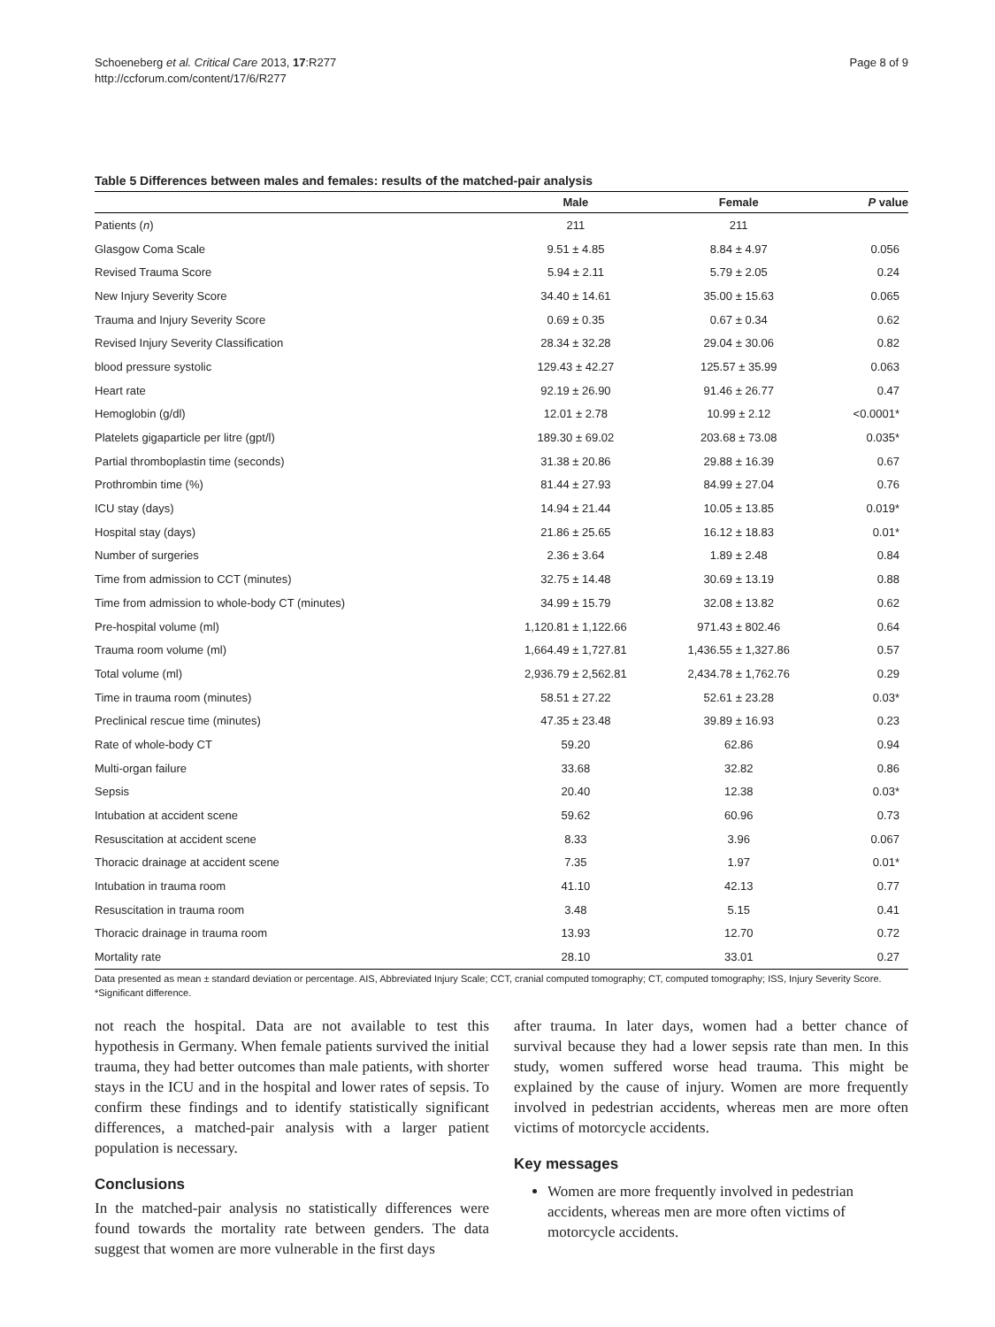Schoeneberg et al. Critical Care 2013, 17:R277
http://ccforum.com/content/17/6/R277
Page 8 of 9
Table 5 Differences between males and females: results of the matched-pair analysis
| | Male | Female | P value |
| --- | --- | --- | --- |
| Patients ( n ) | 211 | 211 | |
| Glasgow Coma Scale | 9.51 ± 4.85 | 8.84 ± 4.97 | 0.056 |
| Revised Trauma Score | 5.94 ± 2.11 | 5.79 ± 2.05 | 0.24 |
| New Injury Severity Score | 34.40 ± 14.61 | 35.00 ± 15.63 | 0.065 |
| Trauma and Injury Severity Score | 0.69 ± 0.35 | 0.67 ± 0.34 | 0.62 |
| Revised Injury Severity Classification | 28.34 ± 32.28 | 29.04 ± 30.06 | 0.82 |
| blood pressure systolic | 129.43 ± 42.27 | 125.57 ± 35.99 | 0.063 |
| Heart rate | 92.19 ± 26.90 | 91.46 ± 26.77 | 0.47 |
| Hemoglobin (g/dl) | 12.01 ± 2.78 | 10.99 ± 2.12 | <0.0001* |
| Platelets gigaparticle per litre (gpt/l) | 189.30 ± 69.02 | 203.68 ± 73.08 | 0.035* |
| Partial thromboplastin time (seconds) | 31.38 ± 20.86 | 29.88 ± 16.39 | 0.67 |
| Prothrombin time (%) | 81.44 ± 27.93 | 84.99 ± 27.04 | 0.76 |
| ICU stay (days) | 14.94 ± 21.44 | 10.05 ± 13.85 | 0.019* |
| Hospital stay (days) | 21.86 ± 25.65 | 16.12 ± 18.83 | 0.01* |
| Number of surgeries | 2.36 ± 3.64 | 1.89 ± 2.48 | 0.84 |
| Time from admission to CCT (minutes) | 32.75 ± 14.48 | 30.69 ± 13.19 | 0.88 |
| Time from admission to whole-body CT (minutes) | 34.99 ± 15.79 | 32.08 ± 13.82 | 0.62 |
| Pre-hospital volume (ml) | 1,120.81 ± 1,122.66 | 971.43 ± 802.46 | 0.64 |
| Trauma room volume (ml) | 1,664.49 ± 1,727.81 | 1,436.55 ± 1,327.86 | 0.57 |
| Total volume (ml) | 2,936.79 ± 2,562.81 | 2,434.78 ± 1,762.76 | 0.29 |
| Time in trauma room (minutes) | 58.51 ± 27.22 | 52.61 ± 23.28 | 0.03* |
| Preclinical rescue time (minutes) | 47.35 ± 23.48 | 39.89 ± 16.93 | 0.23 |
| Rate of whole-body CT | 59.20 | 62.86 | 0.94 |
| Multi-organ failure | 33.68 | 32.82 | 0.86 |
| Sepsis | 20.40 | 12.38 | 0.03* |
| Intubation at accident scene | 59.62 | 60.96 | 0.73 |
| Resuscitation at accident scene | 8.33 | 3.96 | 0.067 |
| Thoracic drainage at accident scene | 7.35 | 1.97 | 0.01* |
| Intubation in trauma room | 41.10 | 42.13 | 0.77 |
| Resuscitation in trauma room | 3.48 | 5.15 | 0.41 |
| Thoracic drainage in trauma room | 13.93 | 12.70 | 0.72 |
| Mortality rate | 28.10 | 33.01 | 0.27 |
Data presented as mean ± standard deviation or percentage. AIS, Abbreviated Injury Scale; CCT, cranial computed tomography; CT, computed tomography; ISS, Injury Severity Score. *Significant difference.
not reach the hospital. Data are not available to test this hypothesis in Germany. When female patients survived the initial trauma, they had better outcomes than male patients, with shorter stays in the ICU and in the hospital and lower rates of sepsis. To confirm these findings and to identify statistically significant differences, a matched-pair analysis with a larger patient population is necessary.
Conclusions
In the matched-pair analysis no statistically differences were found towards the mortality rate between genders. The data suggest that women are more vulnerable in the first days
after trauma. In later days, women had a better chance of survival because they had a lower sepsis rate than men. In this study, women suffered worse head trauma. This might be explained by the cause of injury. Women are more frequently involved in pedestrian accidents, whereas men are more often victims of motorcycle accidents.
Key messages
Women are more frequently involved in pedestrian accidents, whereas men are more often victims of motorcycle accidents.